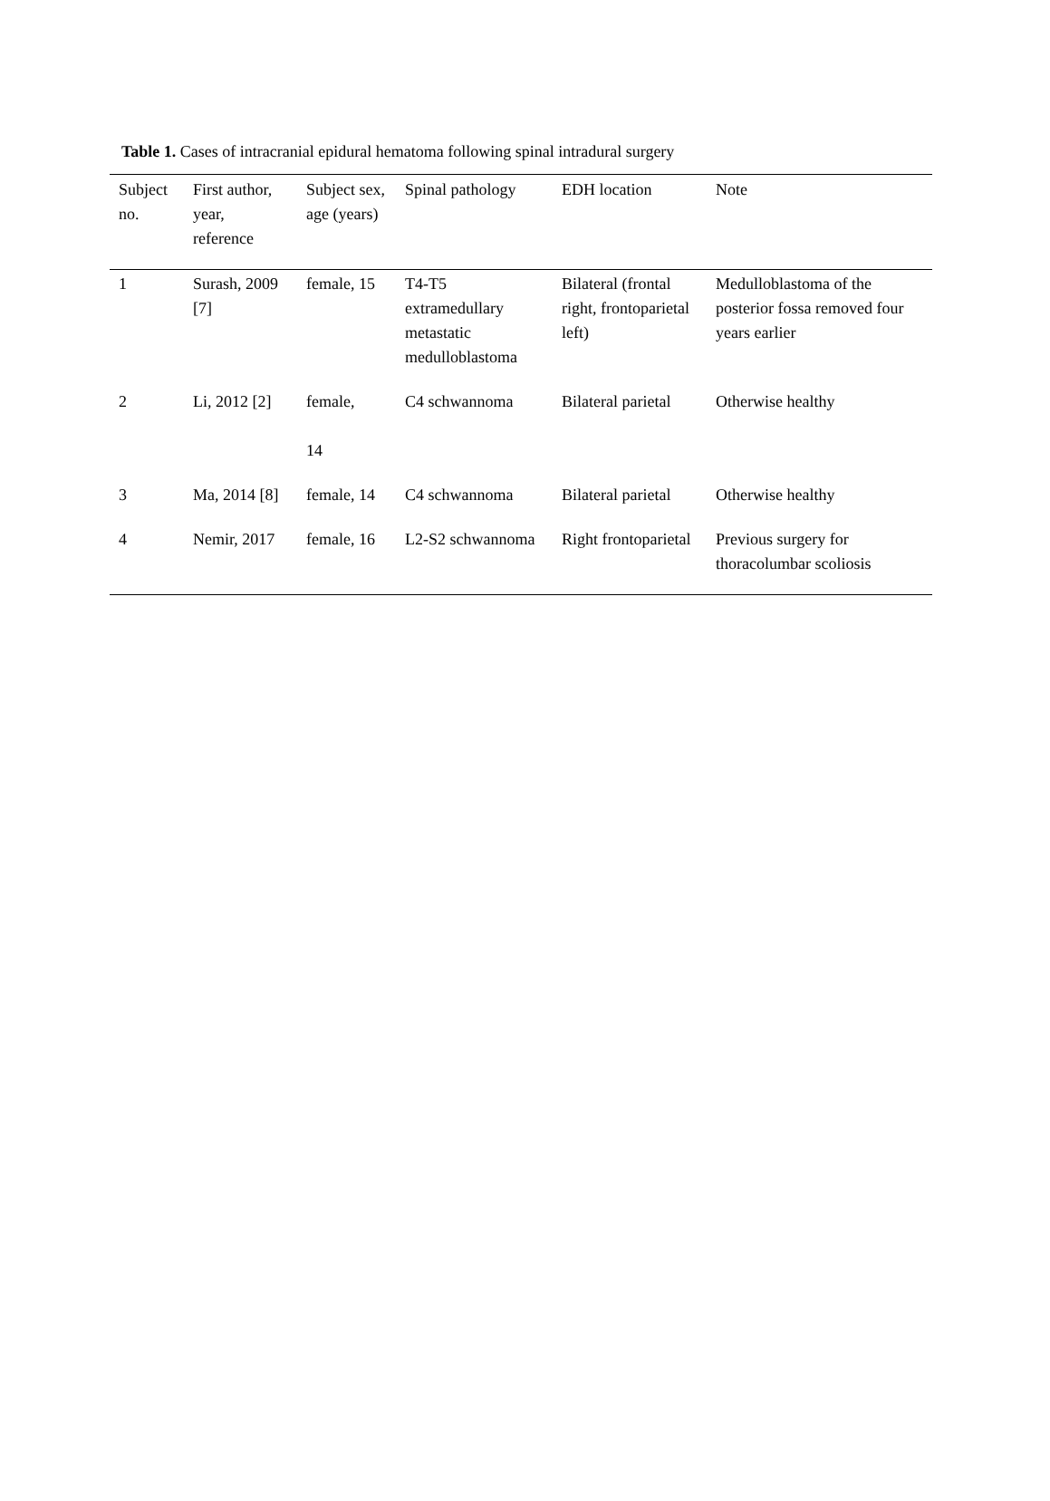Table 1. Cases of intracranial epidural hematoma following spinal intradural surgery
| Subject no. | First author, year, reference | Subject sex, age (years) | Spinal pathology | EDH location | Note |
| --- | --- | --- | --- | --- | --- |
| 1 | Surash, 2009 [7] | female, 15 | T4-T5 extramedullary metastatic medulloblastoma | Bilateral (frontal right, frontoparietal left) | Medulloblastoma of the posterior fossa removed four years earlier |
| 2 | Li, 2012 [2] | female, 14 | C4 schwannoma | Bilateral parietal | Otherwise healthy |
| 3 | Ma, 2014 [8] | female, 14 | C4 schwannoma | Bilateral parietal | Otherwise healthy |
| 4 | Nemir, 2017 | female, 16 | L2-S2 schwannoma | Right frontoparietal | Previous surgery for thoracolumbar scoliosis |